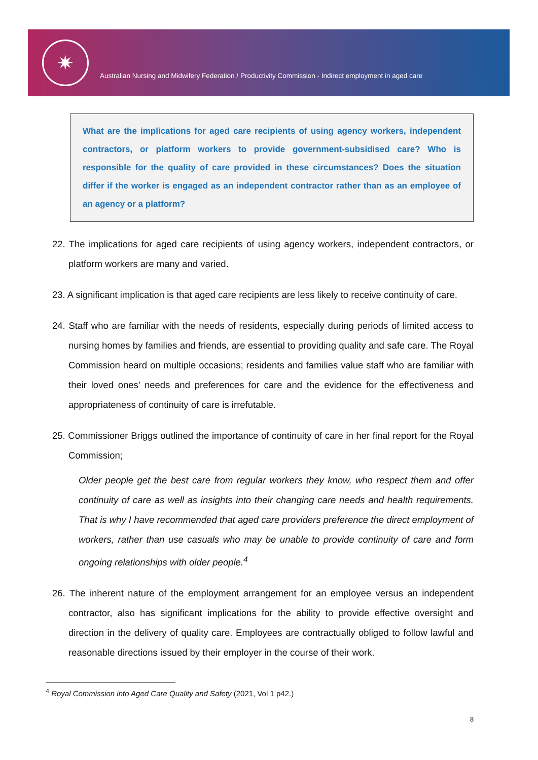✷
Australian Nursing and Midwifery Federation / Productivity Commission - Indirect employment in aged care
What are the implications for aged care recipients of using agency workers, independent contractors, or platform workers to provide government-subsidised care? Who is responsible for the quality of care provided in these circumstances? Does the situation differ if the worker is engaged as an independent contractor rather than as an employee of an agency or a platform?
22. The implications for aged care recipients of using agency workers, independent contractors, or platform workers are many and varied.
23. A significant implication is that aged care recipients are less likely to receive continuity of care.
24. Staff who are familiar with the needs of residents, especially during periods of limited access to nursing homes by families and friends, are essential to providing quality and safe care. The Royal Commission heard on multiple occasions; residents and families value staff who are familiar with their loved ones’ needs and preferences for care and the evidence for the effectiveness and appropriateness of continuity of care is irrefutable.
25. Commissioner Briggs outlined the importance of continuity of care in her final report for the Royal Commission;
Older people get the best care from regular workers they know, who respect them and offer continuity of care as well as insights into their changing care needs and health requirements. That is why I have recommended that aged care providers preference the direct employment of workers, rather than use casuals who may be unable to provide continuity of care and form ongoing relationships with older people.<sup>4</sup>
26. The inherent nature of the employment arrangement for an employee versus an independent contractor, also has significant implications for the ability to provide effective oversight and direction in the delivery of quality care. Employees are contractually obliged to follow lawful and reasonable directions issued by their employer in the course of their work.
<sup>4</sup> Royal Commission into Aged Care Quality and Safety (2021, Vol 1 p42.)
8